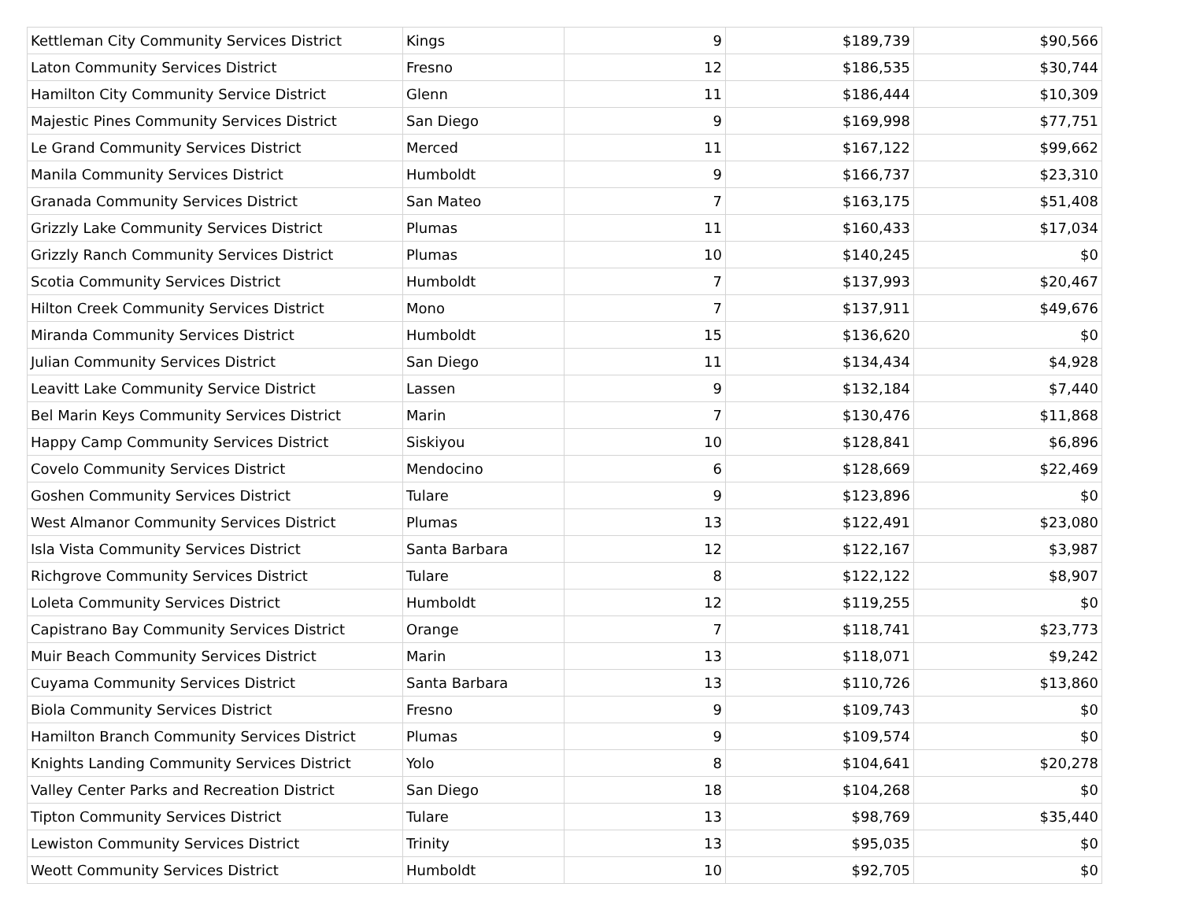| Kettleman City Community Services District | Kings | 9 | $189,739 | $90,566 |
| Laton Community Services District | Fresno | 12 | $186,535 | $30,744 |
| Hamilton City Community Service District | Glenn | 11 | $186,444 | $10,309 |
| Majestic Pines Community Services District | San Diego | 9 | $169,998 | $77,751 |
| Le Grand Community Services District | Merced | 11 | $167,122 | $99,662 |
| Manila Community Services District | Humboldt | 9 | $166,737 | $23,310 |
| Granada Community Services District | San Mateo | 7 | $163,175 | $51,408 |
| Grizzly Lake Community Services District | Plumas | 11 | $160,433 | $17,034 |
| Grizzly Ranch Community Services District | Plumas | 10 | $140,245 | $0 |
| Scotia Community Services District | Humboldt | 7 | $137,993 | $20,467 |
| Hilton Creek Community Services District | Mono | 7 | $137,911 | $49,676 |
| Miranda Community Services District | Humboldt | 15 | $136,620 | $0 |
| Julian Community Services District | San Diego | 11 | $134,434 | $4,928 |
| Leavitt Lake Community Service District | Lassen | 9 | $132,184 | $7,440 |
| Bel Marin Keys Community Services District | Marin | 7 | $130,476 | $11,868 |
| Happy Camp Community Services District | Siskiyou | 10 | $128,841 | $6,896 |
| Covelo Community Services District | Mendocino | 6 | $128,669 | $22,469 |
| Goshen Community Services District | Tulare | 9 | $123,896 | $0 |
| West Almanor Community Services District | Plumas | 13 | $122,491 | $23,080 |
| Isla Vista Community Services District | Santa Barbara | 12 | $122,167 | $3,987 |
| Richgrove Community Services District | Tulare | 8 | $122,122 | $8,907 |
| Loleta Community Services District | Humboldt | 12 | $119,255 | $0 |
| Capistrano Bay Community Services District | Orange | 7 | $118,741 | $23,773 |
| Muir Beach Community Services District | Marin | 13 | $118,071 | $9,242 |
| Cuyama Community Services District | Santa Barbara | 13 | $110,726 | $13,860 |
| Biola Community Services District | Fresno | 9 | $109,743 | $0 |
| Hamilton Branch Community Services District | Plumas | 9 | $109,574 | $0 |
| Knights Landing Community Services District | Yolo | 8 | $104,641 | $20,278 |
| Valley Center Parks and Recreation District | San Diego | 18 | $104,268 | $0 |
| Tipton Community Services District | Tulare | 13 | $98,769 | $35,440 |
| Lewiston Community Services District | Trinity | 13 | $95,035 | $0 |
| Weott Community Services District | Humboldt | 10 | $92,705 | $0 |